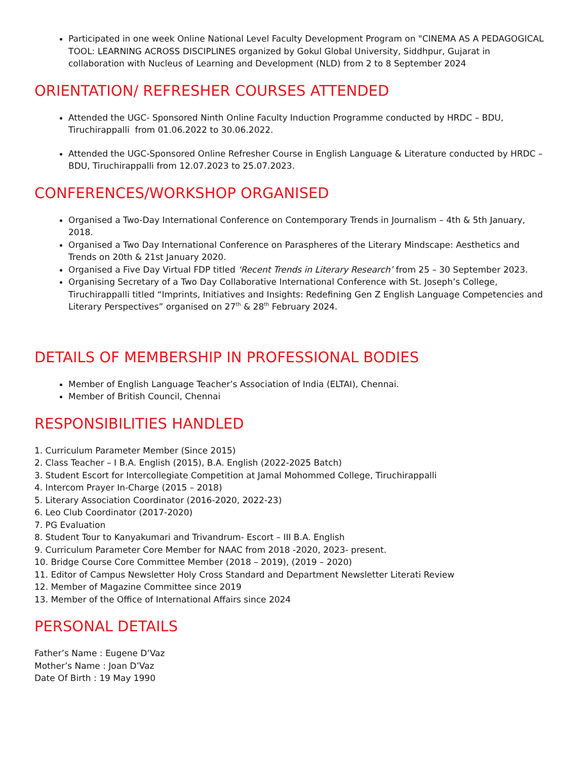Participated in one week Online National Level Faculty Development Program on "CINEMA AS A PEDAGOGICAL TOOL: LEARNING ACROSS DISCIPLINES organized by Gokul Global University, Siddhpur, Gujarat in collaboration with Nucleus of Learning and Development (NLD) from 2 to 8 September 2024
ORIENTATION/ REFRESHER COURSES ATTENDED
Attended the UGC- Sponsored Ninth Online Faculty Induction Programme conducted by HRDC – BDU, Tiruchirappalli from 01.06.2022 to 30.06.2022.
Attended the UGC-Sponsored Online Refresher Course in English Language & Literature conducted by HRDC – BDU, Tiruchirappalli from 12.07.2023 to 25.07.2023.
CONFERENCES/WORKSHOP ORGANISED
Organised a Two-Day International Conference on Contemporary Trends in Journalism – 4th & 5th January, 2018.
Organised a Two Day International Conference on Paraspheres of the Literary Mindscape: Aesthetics and Trends on 20th & 21st January 2020.
Organised a Five Day Virtual FDP titled ‘Recent Trends in Literary Research’ from 25 – 30 September 2023.
Organising Secretary of a Two Day Collaborative International Conference with St. Joseph’s College, Tiruchirappalli titled “Imprints, Initiatives and Insights: Redefining Gen Z English Language Competencies and Literary Perspectives” organised on 27<sup>th</sup> & 28<sup>th</sup> February 2024.
DETAILS OF MEMBERSHIP IN PROFESSIONAL BODIES
Member of English Language Teacher’s Association of India (ELTAI), Chennai.
Member of British Council, Chennai
RESPONSIBILITIES HANDLED
1. Curriculum Parameter Member (Since 2015)
2. Class Teacher – I B.A. English (2015), B.A. English (2022-2025 Batch)
3. Student Escort for Intercollegiate Competition at Jamal Mohommed College, Tiruchirappalli
4. Intercom Prayer In-Charge (2015 – 2018)
5. Literary Association Coordinator (2016-2020, 2022-23)
6. Leo Club Coordinator (2017-2020)
7. PG Evaluation
8. Student Tour to Kanyakumari and Trivandrum- Escort – III B.A. English
9. Curriculum Parameter Core Member for NAAC from 2018 -2020, 2023- present.
10. Bridge Course Core Committee Member (2018 – 2019), (2019 – 2020)
11. Editor of Campus Newsletter Holy Cross Standard and Department Newsletter Literati Review
12. Member of Magazine Committee since 2019
13. Member of the Office of International Affairs since 2024
PERSONAL DETAILS
Father’s Name : Eugene D’Vaz
Mother’s Name : Joan D’Vaz
Date Of Birth : 19 May 1990